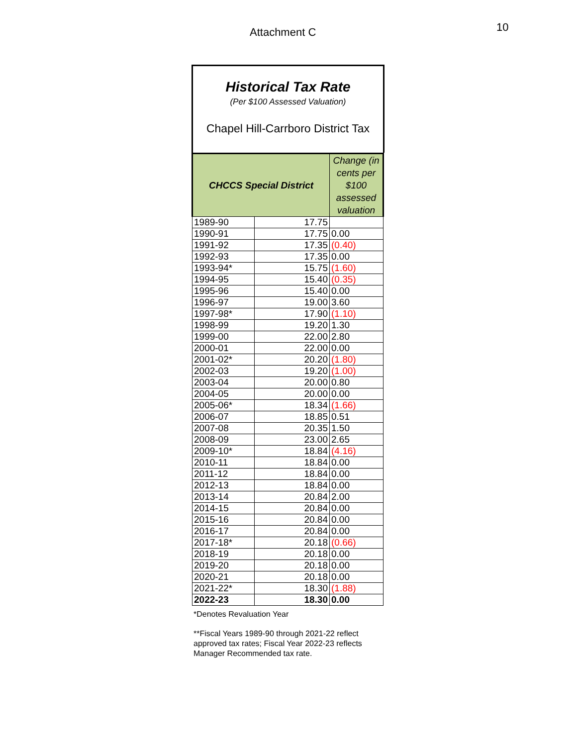Attachment C 10
Historical Tax Rate
(Per $100 Assessed Valuation)
Chapel Hill-Carrboro District Tax
| CHCCS Special District | | Change (in cents per $100 assessed valuation |
| --- | --- | --- |
| 1989-90 | 17.75 | |
| 1990-91 | 17.75 | 0.00 |
| 1991-92 | 17.35 | (0.40) |
| 1992-93 | 17.35 | 0.00 |
| 1993-94* | 15.75 | (1.60) |
| 1994-95 | 15.40 | (0.35) |
| 1995-96 | 15.40 | 0.00 |
| 1996-97 | 19.00 | 3.60 |
| 1997-98* | 17.90 | (1.10) |
| 1998-99 | 19.20 | 1.30 |
| 1999-00 | 22.00 | 2.80 |
| 2000-01 | 22.00 | 0.00 |
| 2001-02* | 20.20 | (1.80) |
| 2002-03 | 19.20 | (1.00) |
| 2003-04 | 20.00 | 0.80 |
| 2004-05 | 20.00 | 0.00 |
| 2005-06* | 18.34 | (1.66) |
| 2006-07 | 18.85 | 0.51 |
| 2007-08 | 20.35 | 1.50 |
| 2008-09 | 23.00 | 2.65 |
| 2009-10* | 18.84 | (4.16) |
| 2010-11 | 18.84 | 0.00 |
| 2011-12 | 18.84 | 0.00 |
| 2012-13 | 18.84 | 0.00 |
| 2013-14 | 20.84 | 2.00 |
| 2014-15 | 20.84 | 0.00 |
| 2015-16 | 20.84 | 0.00 |
| 2016-17 | 20.84 | 0.00 |
| 2017-18* | 20.18 | (0.66) |
| 2018-19 | 20.18 | 0.00 |
| 2019-20 | 20.18 | 0.00 |
| 2020-21 | 20.18 | 0.00 |
| 2021-22* | 18.30 | (1.88) |
| 2022-23 | 18.30 | 0.00 |
*Denotes Revaluation Year
**Fiscal Years 1989-90 through 2021-22 reflect approved tax rates; Fiscal Year 2022-23 reflects Manager Recommended tax rate.